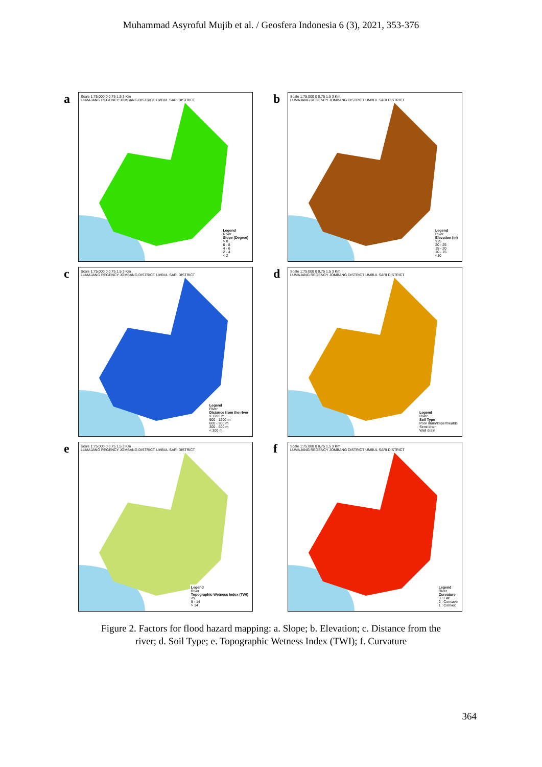Muhammad Asyroful Mujib et al. / Geosfera Indonesia 6 (3), 2021, 353-376
a
Scale 1:75.000 0 0,75 1,5 3 Km
LUMAJANG REGENCY JOMBANG DISTRICT UMBUL SARI DISTRICT
Legend
River
Slope (Degree)
> 8
6 - 8
4 - 6
2 - 4
< 2
b
Scale 1:75.000 0 0,75 1,5 3 Km
LUMAJANG REGENCY JOMBANG DISTRICT UMBUL SARI DISTRICT
Legend
River
Elevation (m)
>25
20 - 25
15 - 20
10 - 15
<10
c
Scale 1:75.000 0 0,75 1,5 3 Km
LUMAJANG REGENCY JOMBANG DISTRICT UMBUL SARI DISTRICT
Legend
River
Distance from the river
> 1200 m
900 - 1200 m
600 - 900 m
300 - 600 m
< 300 m
d
Scale 1:75.000 0 0,75 1,5 3 Km
LUMAJANG REGENCY JOMBANG DISTRICT UMBUL SARI DISTRICT
Legend
River
Soil Type
Poor drain/Impermeable
Semi drain
Well drain
e
Scale 1:75.000 0 0,75 1,5 3 Km
LUMAJANG REGENCY JOMBANG DISTRICT UMBUL SARI DISTRICT
Legend
River
Topographic Wetness Index (TWI)
<9
9 - 14
> 14
f
Scale 1:75.000 0 0,75 1,5 3 Km
LUMAJANG REGENCY JOMBANG DISTRICT UMBUL SARI DISTRICT
Legend
River
Curvature
3 : Flat
2 : Concave
1 : Convex
Figure 2. Factors for flood hazard mapping: a. Slope; b. Elevation; c. Distance from the
river; d. Soil Type; e. Topographic Wetness Index (TWI); f. Curvature
364